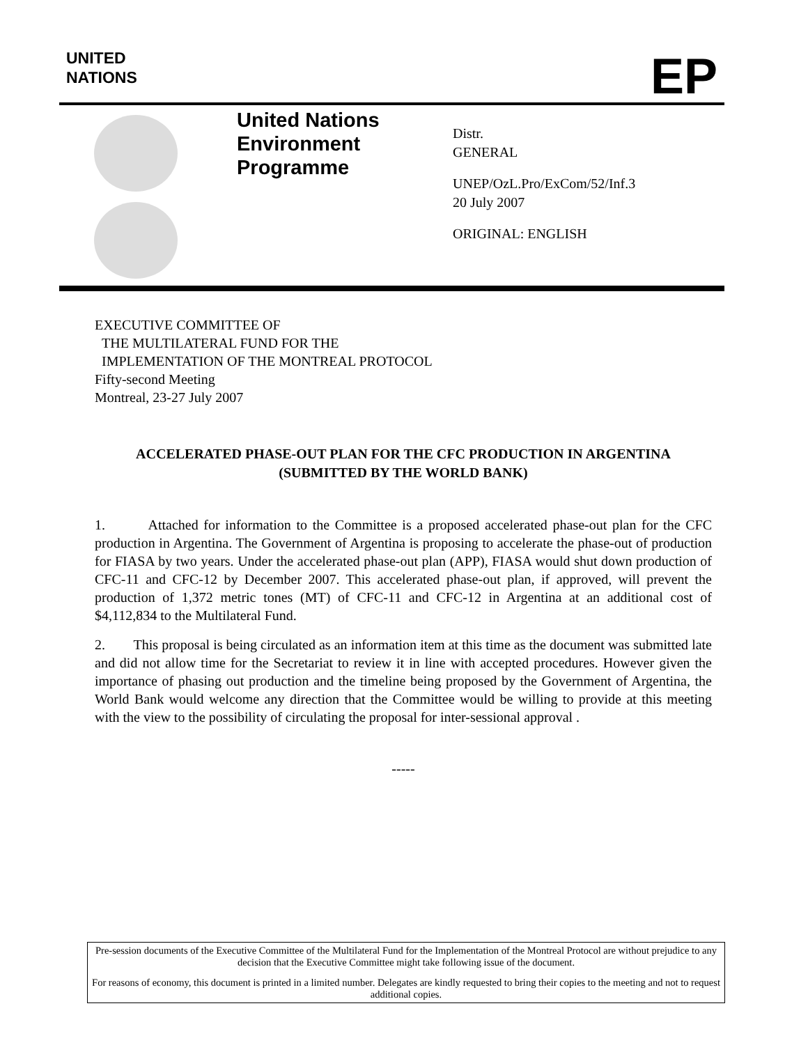UNITED
NATIONS
EP
United Nations
Environment
Programme
Distr.
GENERAL
UNEP/OzL.Pro/ExCom/52/Inf.3
20 July 2007
ORIGINAL: ENGLISH
EXECUTIVE COMMITTEE OF
THE MULTILATERAL FUND FOR THE
IMPLEMENTATION OF THE MONTREAL PROTOCOL
Fifty-second Meeting
Montreal, 23-27 July 2007
ACCELERATED PHASE-OUT PLAN FOR THE CFC PRODUCTION IN ARGENTINA
(SUBMITTED BY THE WORLD BANK)
1. Attached for information to the Committee is a proposed accelerated phase-out plan for the CFC production in Argentina. The Government of Argentina is proposing to accelerate the phase-out of production for FIASA by two years. Under the accelerated phase-out plan (APP), FIASA would shut down production of CFC-11 and CFC-12 by December 2007. This accelerated phase-out plan, if approved, will prevent the production of 1,372 metric tones (MT) of CFC-11 and CFC-12 in Argentina at an additional cost of $4,112,834 to the Multilateral Fund.
2. This proposal is being circulated as an information item at this time as the document was submitted late and did not allow time for the Secretariat to review it in line with accepted procedures. However given the importance of phasing out production and the timeline being proposed by the Government of Argentina, the World Bank would welcome any direction that the Committee would be willing to provide at this meeting with the view to the possibility of circulating the proposal for inter-sessional approval .
-----
Pre-session documents of the Executive Committee of the Multilateral Fund for the Implementation of the Montreal Protocol are without prejudice to any decision that the Executive Committee might take following issue of the document.
For reasons of economy, this document is printed in a limited number. Delegates are kindly requested to bring their copies to the meeting and not to request additional copies.